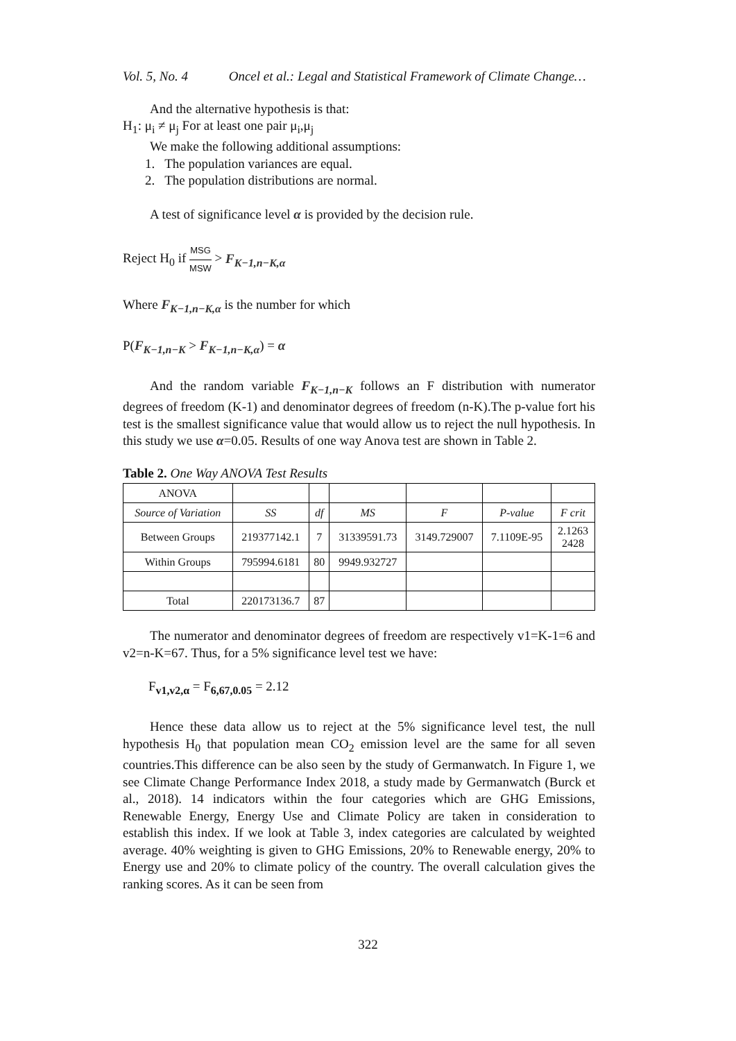Vol. 5, No. 4 Oncel et al.: Legal and Statistical Framework of Climate Change…
And the alternative hypothesis is that:
H<sub>1</sub>: μ<sub>i</sub> ≠ μ<sub>j</sub> For at least one pair μ<sub>i</sub>,μ<sub>j</sub>
We make the following additional assumptions:
1. The population variances are equal.
2. The population distributions are normal.
A test of significance level α is provided by the decision rule.
Reject H<sub>0</sub> if MSG MSW > F<sub>K−1,n−K,α</sub>
Where F<sub>K−1,n−K,α</sub> is the number for which
P(F<sub>K−1,n−K</sub> > F<sub>K−1,n−K,α</sub>) = α
And the random variable F<sub>K−1,n−K</sub> follows an F distribution with numerator degrees of freedom (K-1) and denominator degrees of freedom (n-K).The p-value fort his test is the smallest significance value that would allow us to reject the null hypothesis. In this study we use α=0.05. Results of one way Anova test are shown in Table 2.
Table 2. One Way ANOVA Test Results
| ANOVA | | | | | | |
| Source of Variation | SS | df | MS | F | P-value | F crit |
| Between Groups | 219377142.1 | 7 | 31339591.73 | 3149.729007 | 7.1109E-95 | 2.1263 2428 |
| Within Groups | 795994.6181 | 80 | 9949.932727 | | | |
| Total | 220173136.7 | 87 | | | | |
The numerator and denominator degrees of freedom are respectively v1=K-1=6 and v2=n-K=67. Thus, for a 5% significance level test we have:
F<sub>v1,v2,α</sub> = F<sub>6,67,0.05</sub> = 2.12
Hence these data allow us to reject at the 5% significance level test, the null hypothesis H<sub>0</sub> that population mean CO<sub>2</sub> emission level are the same for all seven countries.This difference can be also seen by the study of Germanwatch. In Figure 1, we see Climate Change Performance Index 2018, a study made by Germanwatch (Burck et al., 2018). 14 indicators within the four categories which are GHG Emissions, Renewable Energy, Energy Use and Climate Policy are taken in consideration to establish this index. If we look at Table 3, index categories are calculated by weighted average. 40% weighting is given to GHG Emissions, 20% to Renewable energy, 20% to Energy use and 20% to climate policy of the country. The overall calculation gives the ranking scores. As it can be seen from
322